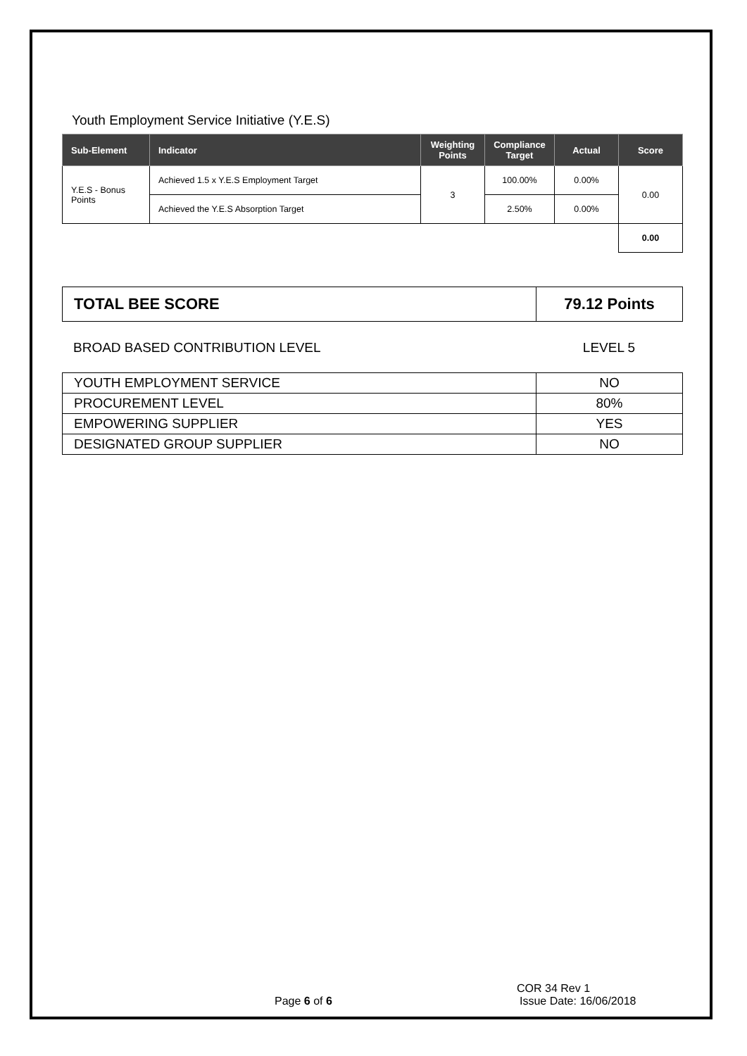Youth Employment Service Initiative (Y.E.S)
| Sub-Element | Indicator | Weighting Points | Compliance Target | Actual | Score |
| --- | --- | --- | --- | --- | --- |
| Y.E.S - Bonus Points | Achieved 1.5 x Y.E.S Employment Target | 3 | 100.00% | 0.00% | 0.00 |
| | Achieved the Y.E.S Absorption Target | | 2.50% | 0.00% | |
| | | | | | 0.00 |
| TOTAL BEE SCORE | 79.12 Points |
BROAD BASED CONTRIBUTION LEVEL LEVEL 5
| YOUTH EMPLOYMENT SERVICE | NO |
| PROCUREMENT LEVEL | 80% |
| EMPOWERING SUPPLIER | YES |
| DESIGNATED GROUP SUPPLIER | NO |
COR 34 Rev 1
Page 6 of 6 Issue Date: 16/06/2018